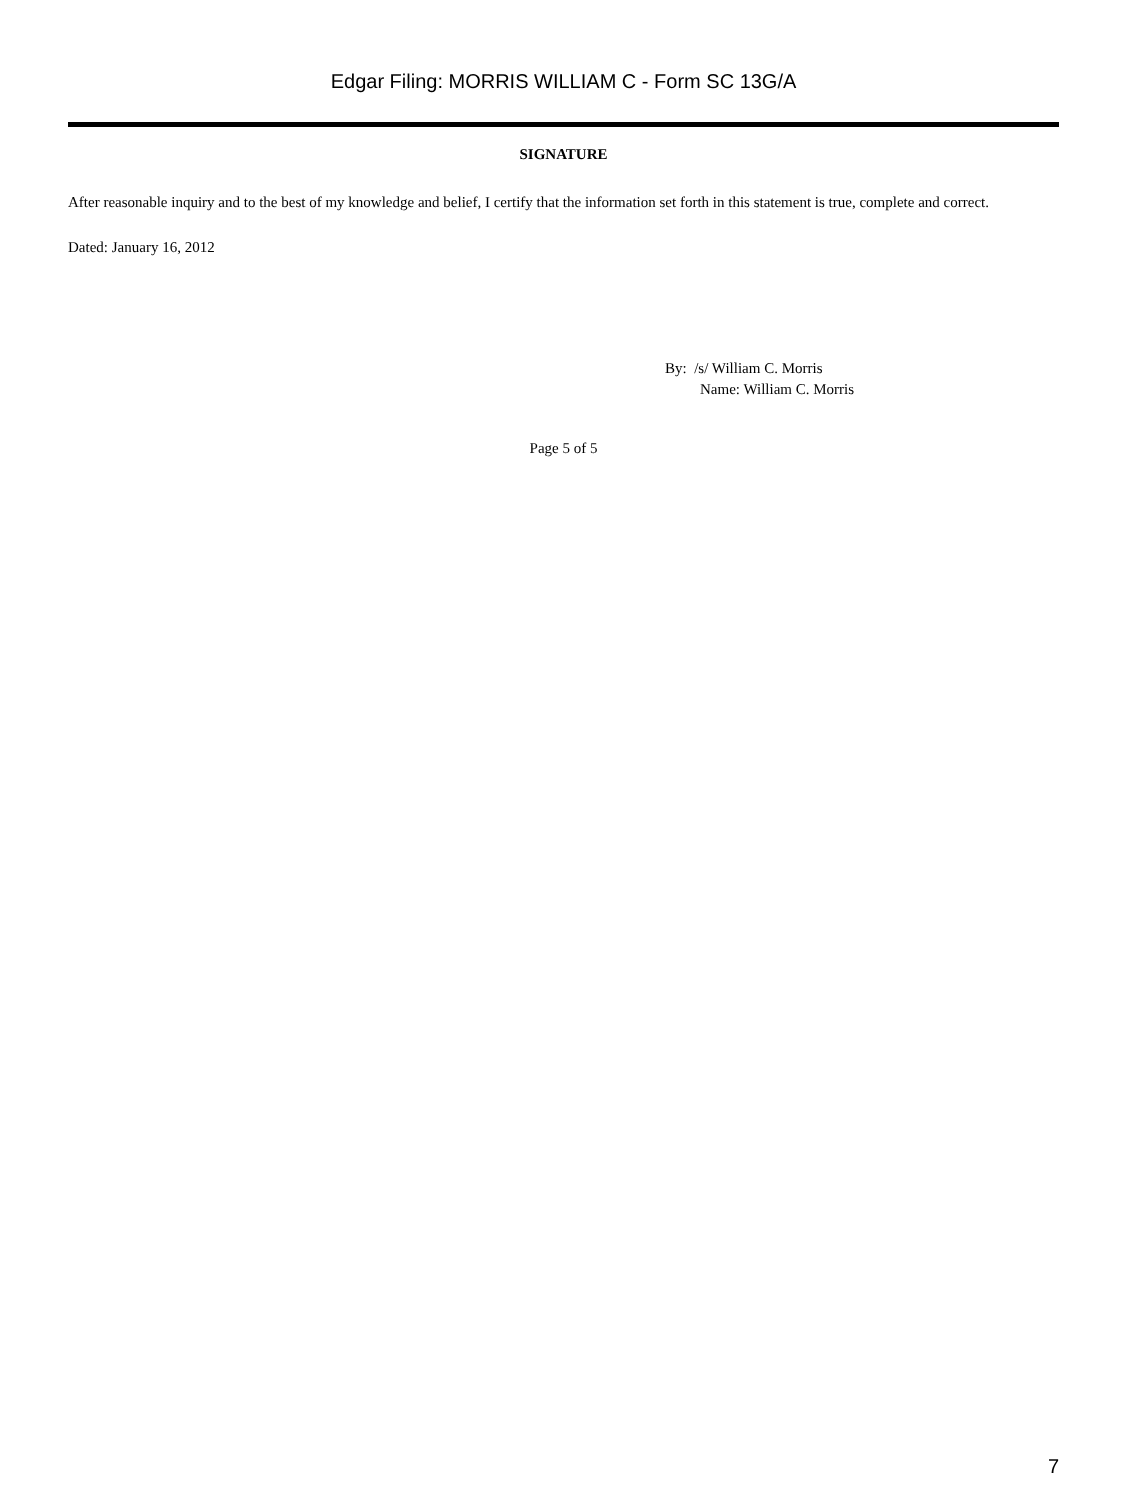Edgar Filing: MORRIS WILLIAM C - Form SC 13G/A
SIGNATURE
After reasonable inquiry and to the best of my knowledge and belief, I certify that the information set forth in this statement is true, complete and correct.
Dated: January 16, 2012
By: /s/ William C. Morris
Name: William C. Morris
Page 5 of 5
7